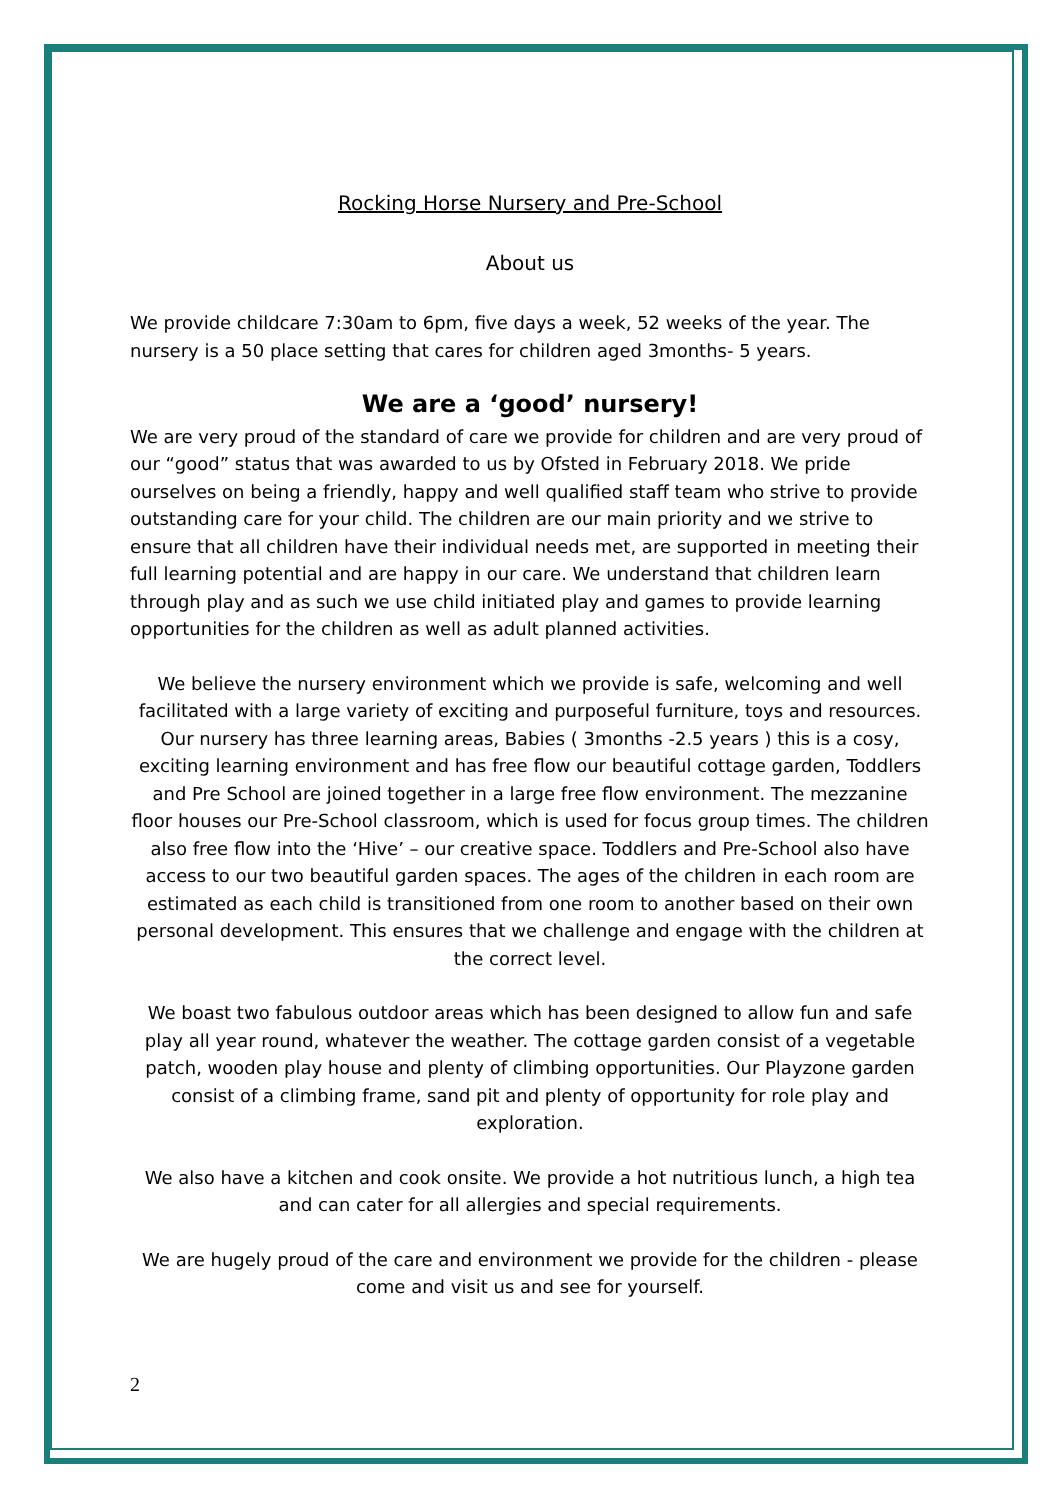Rocking Horse Nursery and Pre-School
About us
We provide childcare 7:30am to 6pm, five days a week, 52 weeks of the year. The nursery is a 50 place setting that cares for children aged 3months- 5 years.
We are a ‘good’ nursery!
We are very proud of the standard of care we provide for children and are very proud of our “good” status that was awarded to us by Ofsted in February 2018. We pride ourselves on being a friendly, happy and well qualified staff team who strive to provide outstanding care for your child. The children are our main priority and we strive to ensure that all children have their individual needs met, are supported in meeting their full learning potential and are happy in our care. We understand that children learn through play and as such we use child initiated play and games to provide learning opportunities for the children as well as adult planned activities.
We believe the nursery environment which we provide is safe, welcoming and well facilitated with a large variety of exciting and purposeful furniture, toys and resources. Our nursery has three learning areas, Babies ( 3months -2.5 years ) this is a cosy, exciting learning environment and has free flow our beautiful cottage garden, Toddlers and Pre School are joined together in a large free flow environment. The mezzanine floor houses our Pre-School classroom, which is used for focus group times. The children also free flow into the ‘Hive’ – our creative space. Toddlers and Pre-School also have access to our two beautiful garden spaces. The ages of the children in each room are estimated as each child is transitioned from one room to another based on their own personal development. This ensures that we challenge and engage with the children at the correct level.
We boast two fabulous outdoor areas which has been designed to allow fun and safe play all year round, whatever the weather. The cottage garden consist of a vegetable patch, wooden play house and plenty of climbing opportunities. Our Playzone garden consist of a climbing frame, sand pit and plenty of opportunity for role play and exploration.
We also have a kitchen and cook onsite. We provide a hot nutritious lunch, a high tea and can cater for all allergies and special requirements.
We are hugely proud of the care and environment we provide for the children - please come and visit us and see for yourself.
2